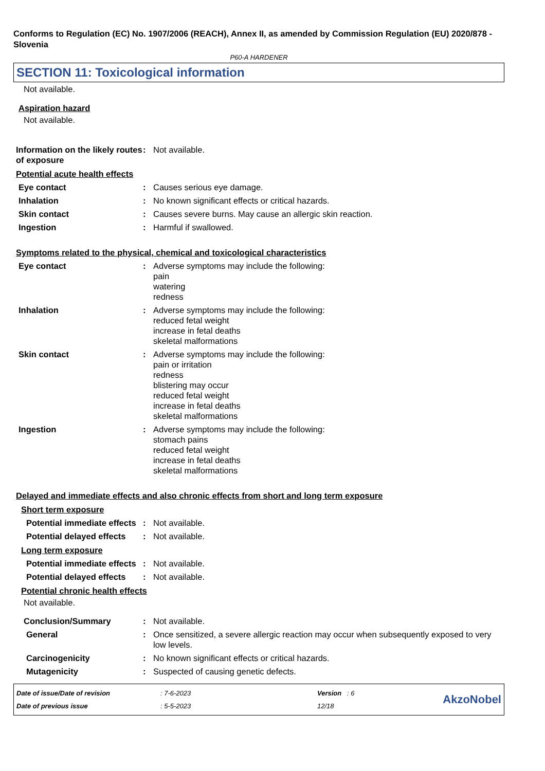Conforms to Regulation (EC) No. 1907/2006 (REACH), Annex II, as amended by Commission Regulation (EU) 2020/878 - Slovenia
P60-A HARDENER
SECTION 11: Toxicological information
Not available.
Aspiration hazard
Not available.
Information on the likely routes of exposure
: Not available.
Potential acute health effects
Eye contact : Causes serious eye damage.
Inhalation : No known significant effects or critical hazards.
Skin contact : Causes severe burns. May cause an allergic skin reaction.
Ingestion : Harmful if swallowed.
Symptoms related to the physical, chemical and toxicological characteristics
Eye contact : Adverse symptoms may include the following:
pain
watering
redness
Inhalation : Adverse symptoms may include the following:
reduced fetal weight
increase in fetal deaths
skeletal malformations
Skin contact : Adverse symptoms may include the following:
pain or irritation
redness
blistering may occur
reduced fetal weight
increase in fetal deaths
skeletal malformations
Ingestion : Adverse symptoms may include the following:
stomach pains
reduced fetal weight
increase in fetal deaths
skeletal malformations
Delayed and immediate effects and also chronic effects from short and long term exposure
Short term exposure
Potential immediate effects
: Not available.
Potential delayed effects
: Not available.
Long term exposure
Potential immediate effects
: Not available.
Potential delayed effects
: Not available.
Potential chronic health effects
Not available.
Conclusion/Summary : Not available.
General : Once sensitized, a severe allergic reaction may occur when subsequently exposed to very low levels.
Carcinogenicity : No known significant effects or critical hazards.
Mutagenicity : Suspected of causing genetic defects.
Date of issue/Date of revision
Date of previous issue
: 7-6-2023
: 5-5-2023
Version : 6
12/18
AkzoNobel